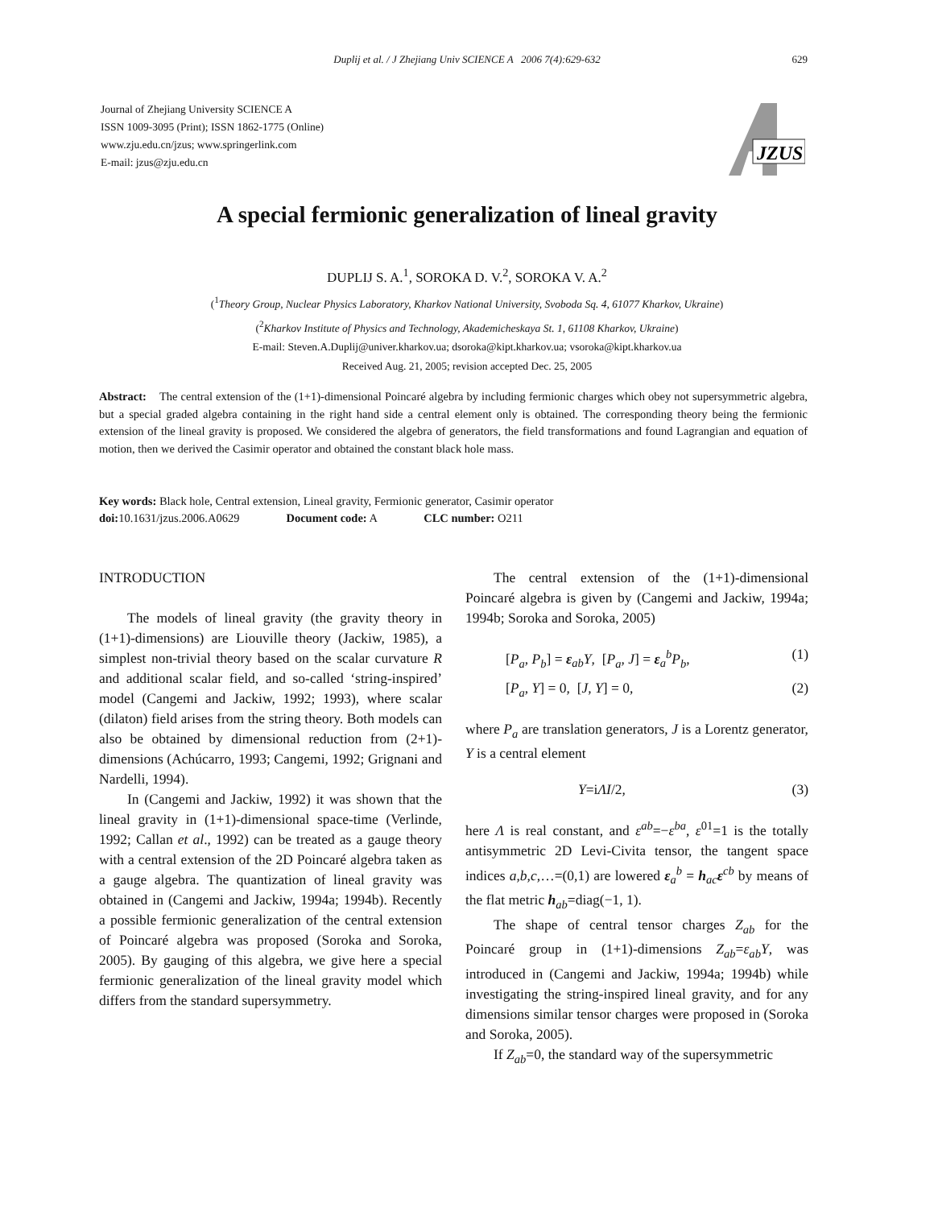Duplij et al. / J Zhejiang Univ SCIENCE A 2006 7(4):629-632 629
Journal of Zhejiang University SCIENCE A
ISSN 1009-3095 (Print); ISSN 1862-1775 (Online)
www.zju.edu.cn/jzus; www.springerlink.com
E-mail: jzus@zju.edu.cn
JZUS
A special fermionic generalization of lineal gravity
DUPLIJ S. A.<sup>1</sup>, SOROKA D. V.<sup>2</sup>, SOROKA V. A.<sup>2</sup>
(<sup>1</sup>Theory Group, Nuclear Physics Laboratory, Kharkov National University, Svoboda Sq. 4, 61077 Kharkov, Ukraine)
(<sup>2</sup>Kharkov Institute of Physics and Technology, Akademicheskaya St. 1, 61108 Kharkov, Ukraine)
E-mail: Steven.A.Duplij@univer.kharkov.ua; dsoroka@kipt.kharkov.ua; vsoroka@kipt.kharkov.ua
Received Aug. 21, 2005; revision accepted Dec. 25, 2005
Abstract: The central extension of the (1+1)-dimensional Poincaré algebra by including fermionic charges which obey not supersymmetric algebra, but a special graded algebra containing in the right hand side a central element only is obtained. The corresponding theory being the fermionic extension of the lineal gravity is proposed. We considered the algebra of generators, the field transformations and found Lagrangian and equation of motion, then we derived the Casimir operator and obtained the constant black hole mass.
Key words: Black hole, Central extension, Lineal gravity, Fermionic generator, Casimir operator
doi: 10.1631/jzus.2006.A0629 Document code: A CLC number: O211
INTRODUCTION
The models of lineal gravity (the gravity theory in (1+1)-dimensions) are Liouville theory (Jackiw, 1985), a simplest non-trivial theory based on the scalar curvature R and additional scalar field, and so-called ‘string-inspired’ model (Cangemi and Jackiw, 1992; 1993), where scalar (dilaton) field arises from the string theory. Both models can also be obtained by dimensional reduction from (2+1)-dimensions (Achúcarro, 1993; Cangemi, 1992; Grignani and Nardelli, 1994).
In (Cangemi and Jackiw, 1992) it was shown that the lineal gravity in (1+1)-dimensional space-time (Verlinde, 1992; Callan et al., 1992) can be treated as a gauge theory with a central extension of the 2D Poincaré algebra taken as a gauge algebra. The quantization of lineal gravity was obtained in (Cangemi and Jackiw, 1994a; 1994b). Recently a possible fermionic generalization of the central extension of Poincaré algebra was proposed (Soroka and Soroka, 2005). By gauging of this algebra, we give here a special fermionic generalization of the lineal gravity model which differs from the standard supersymmetry.
The central extension of the (1+1)-dimensional Poincaré algebra is given by (Cangemi and Jackiw, 1994a; 1994b; Soroka and Soroka, 2005)
[P<sub>a</sub>, P<sub>b</sub>] = ε<sub>ab</sub>Y, [P<sub>a</sub>, J] = ε<sub>a</sub><sup>b</sup>P<sub>b</sub>, (1)
[P<sub>a</sub>, Y] = 0, [J, Y] = 0, (2)
where P<sub>a</sub> are translation generators, J is a Lorentz generator, Y is a central element
Y=iΛI/2, (3)
here Λ is real constant, and ε<sup>ab</sup>=−ε<sup>ba</sup>, ε<sup>01</sup>=1 is the totally antisymmetric 2D Levi-Civita tensor, the tangent space indices a,b,c,…=(0,1) are lowered ε<sub>a</sub><sup>b</sup> = h<sub>ac</sub>ε<sup>cb</sup> by means of the flat metric h<sub>ab</sub>=diag(−1, 1).
The shape of central tensor charges Z<sub>ab</sub> for the Poincaré group in (1+1)-dimensions Z<sub>ab</sub>=ε<sub>ab</sub>Y, was introduced in (Cangemi and Jackiw, 1994a; 1994b) while investigating the string-inspired lineal gravity, and for any dimensions similar tensor charges were proposed in (Soroka and Soroka, 2005).
If Z<sub>ab</sub>=0, the standard way of the supersymmetric